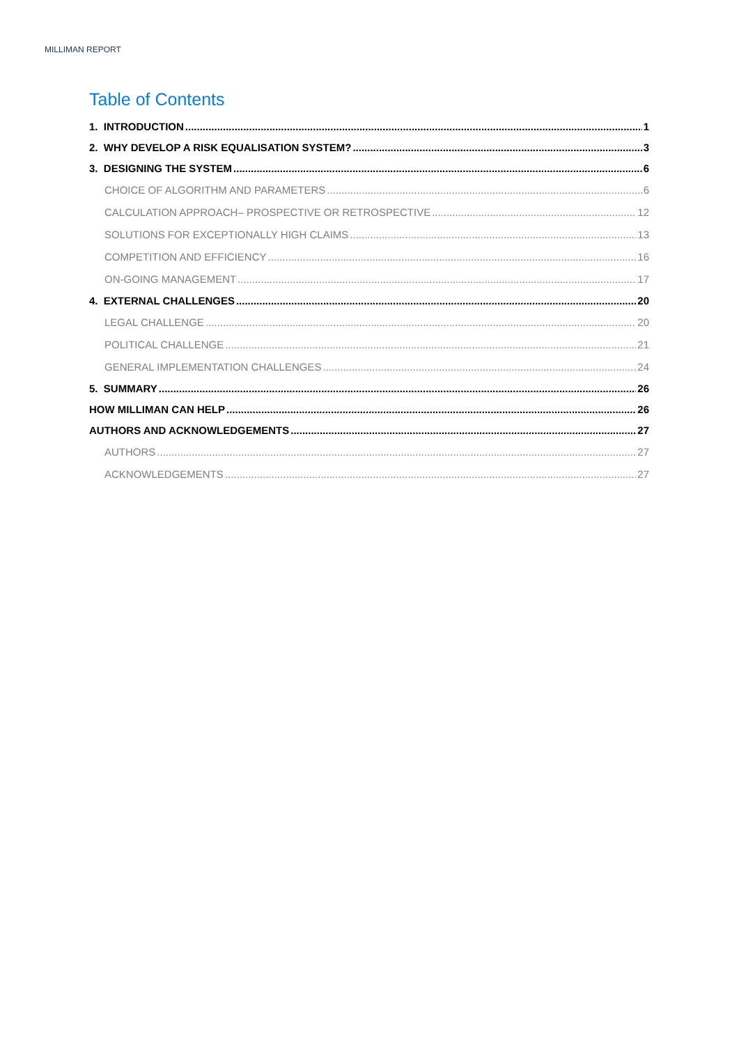MILLIMAN REPORT
Table of Contents
1. INTRODUCTION 1
2. WHY DEVELOP A RISK EQUALISATION SYSTEM? 3
3. DESIGNING THE SYSTEM 6
CHOICE OF ALGORITHM AND PARAMETERS 6
CALCULATION APPROACH– PROSPECTIVE OR RETROSPECTIVE 12
SOLUTIONS FOR EXCEPTIONALLY HIGH CLAIMS 13
COMPETITION AND EFFICIENCY 16
ON-GOING MANAGEMENT 17
4. EXTERNAL CHALLENGES 20
LEGAL CHALLENGE 20
POLITICAL CHALLENGE 21
GENERAL IMPLEMENTATION CHALLENGES 24
5. SUMMARY 26
HOW MILLIMAN CAN HELP 26
AUTHORS AND ACKNOWLEDGEMENTS 27
AUTHORS 27
ACKNOWLEDGEMENTS 27